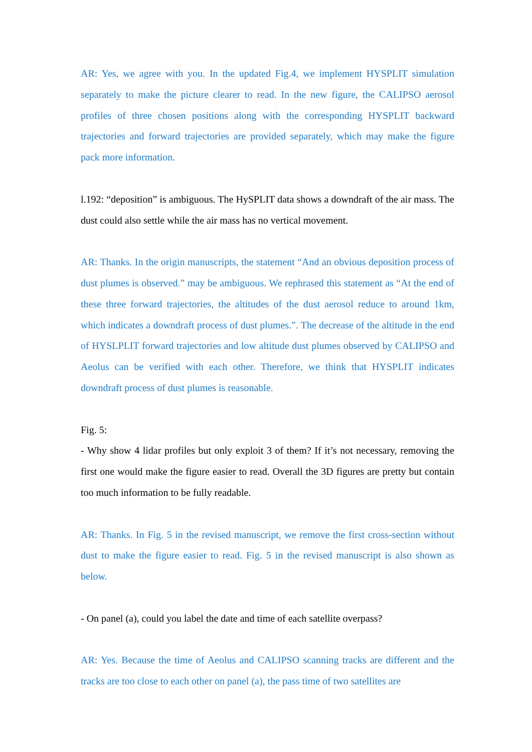AR: Yes, we agree with you. In the updated Fig.4, we implement HYSPLIT simulation separately to make the picture clearer to read. In the new figure, the CALIPSO aerosol profiles of three chosen positions along with the corresponding HYSPLIT backward trajectories and forward trajectories are provided separately, which may make the figure pack more information.
l.192: “deposition” is ambiguous. The HySPLIT data shows a downdraft of the air mass. The dust could also settle while the air mass has no vertical movement.
AR: Thanks. In the origin manuscripts, the statement “And an obvious deposition process of dust plumes is observed.” may be ambiguous. We rephrased this statement as “At the end of these three forward trajectories, the altitudes of the dust aerosol reduce to around 1km, which indicates a downdraft process of dust plumes.”. The decrease of the altitude in the end of HYSLPLIT forward trajectories and low altitude dust plumes observed by CALIPSO and Aeolus can be verified with each other. Therefore, we think that HYSPLIT indicates downdraft process of dust plumes is reasonable.
Fig. 5:
- Why show 4 lidar profiles but only exploit 3 of them? If it’s not necessary, removing the first one would make the figure easier to read. Overall the 3D figures are pretty but contain too much information to be fully readable.
AR: Thanks. In Fig. 5 in the revised manuscript, we remove the first cross-section without dust to make the figure easier to read. Fig. 5 in the revised manuscript is also shown as below.
- On panel (a), could you label the date and time of each satellite overpass?
AR: Yes. Because the time of Aeolus and CALIPSO scanning tracks are different and the tracks are too close to each other on panel (a), the pass time of two satellites are